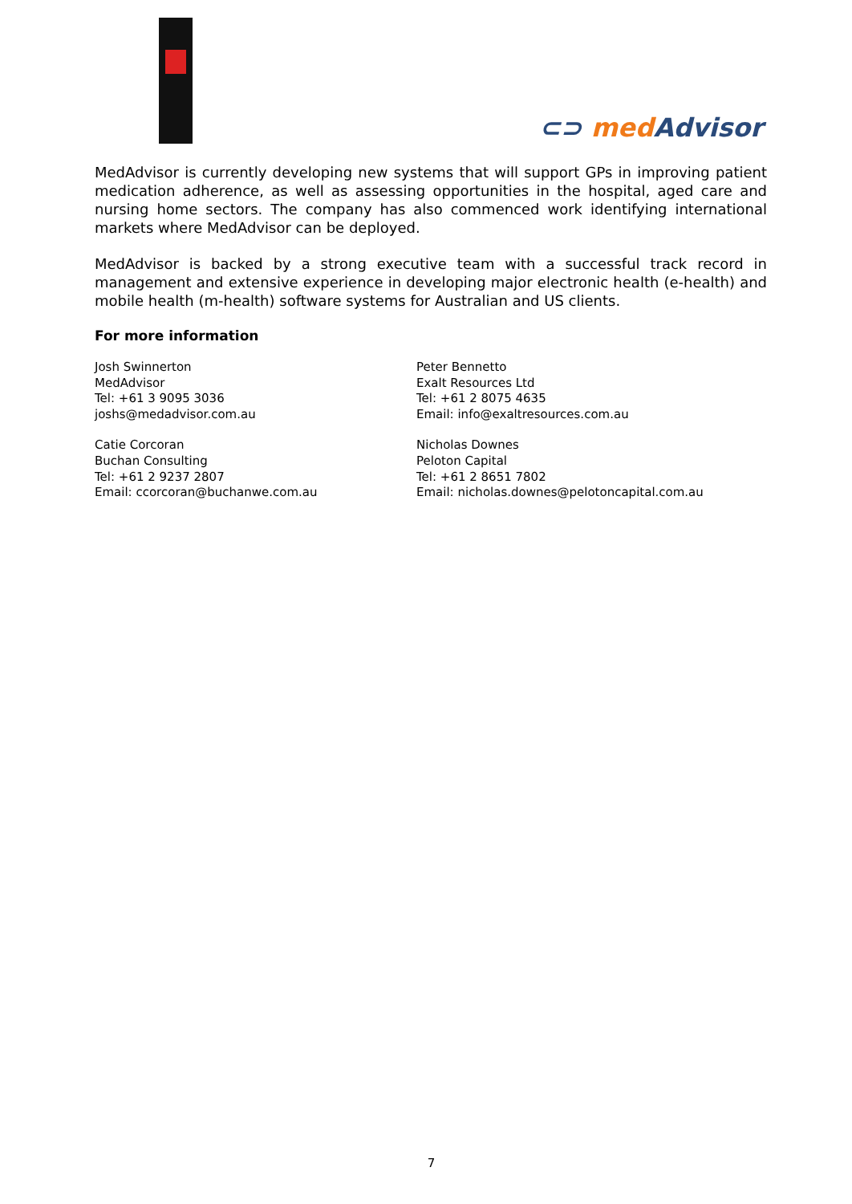⊂⊃ medAdvisor
MedAdvisor is currently developing new systems that will support GPs in improving patient medication adherence, as well as assessing opportunities in the hospital, aged care and nursing home sectors. The company has also commenced work identifying international markets where MedAdvisor can be deployed.
MedAdvisor is backed by a strong executive team with a successful track record in management and extensive experience in developing major electronic health (e-health) and mobile health (m-health) software systems for Australian and US clients.
For more information
Josh Swinnerton
MedAdvisor
Tel: +61 3 9095 3036
joshs@medadvisor.com.au
Catie Corcoran
Buchan Consulting
Tel: +61 2 9237 2807
Email: ccorcoran@buchanwe.com.au
Peter Bennetto
Exalt Resources Ltd
Tel: +61 2 8075 4635
Email: info@exaltresources.com.au
Nicholas Downes
Peloton Capital
Tel: +61 2 8651 7802
Email: nicholas.downes@pelotoncapital.com.au
7